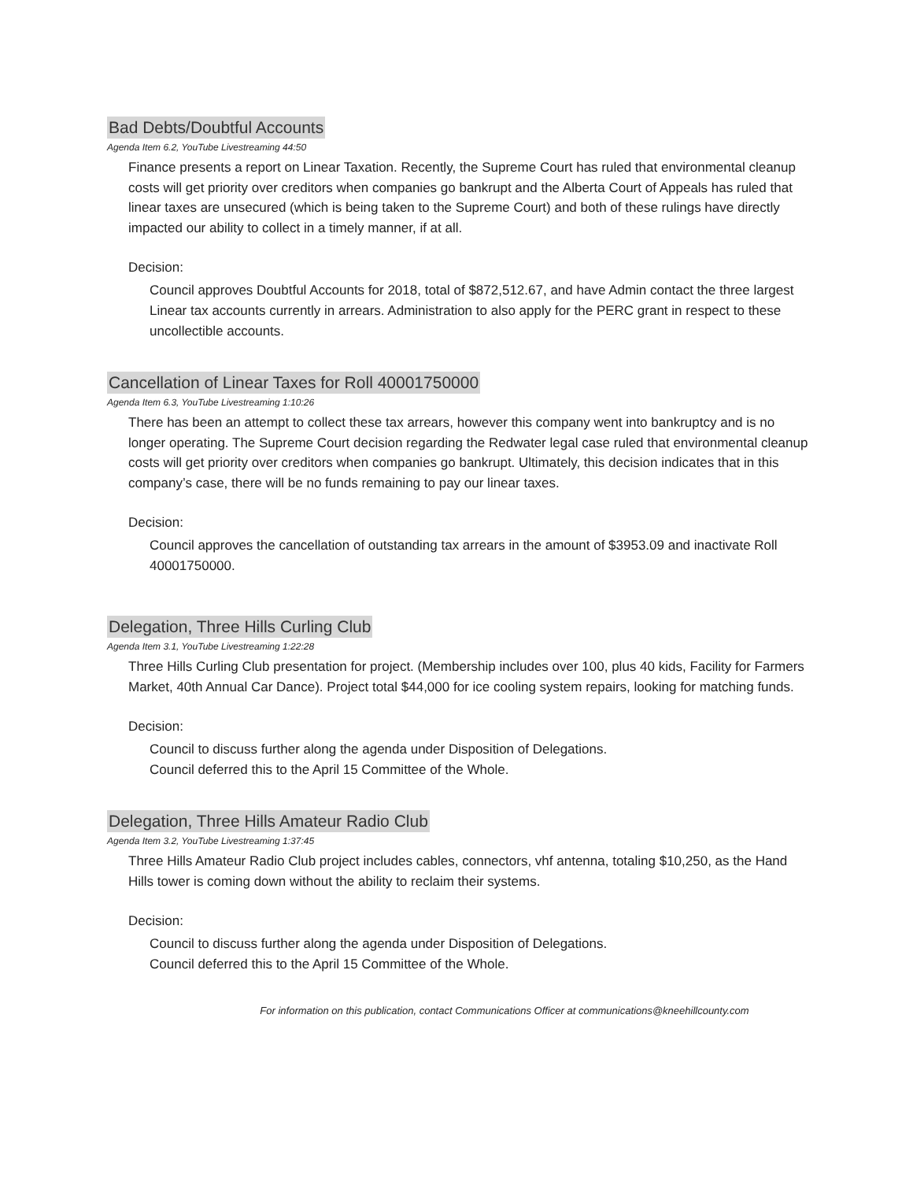Bad Debts/Doubtful Accounts
Agenda Item 6.2, YouTube Livestreaming 44:50
Finance presents a report on Linear Taxation. Recently, the Supreme Court has ruled that environmental cleanup costs will get priority over creditors when companies go bankrupt and the Alberta Court of Appeals has ruled that linear taxes are unsecured (which is being taken to the Supreme Court) and both of these rulings have directly impacted our ability to collect in a timely manner, if at all.
Decision:
Council approves Doubtful Accounts for 2018, total of $872,512.67, and have Admin contact the three largest Linear tax accounts currently in arrears. Administration to also apply for the PERC grant in respect to these uncollectible accounts.
Cancellation of Linear Taxes for Roll 40001750000
Agenda Item 6.3, YouTube Livestreaming 1:10:26
There has been an attempt to collect these tax arrears, however this company went into bankruptcy and is no longer operating. The Supreme Court decision regarding the Redwater legal case ruled that environmental cleanup costs will get priority over creditors when companies go bankrupt. Ultimately, this decision indicates that in this company’s case, there will be no funds remaining to pay our linear taxes.
Decision:
Council approves the cancellation of outstanding tax arrears in the amount of $3953.09 and inactivate Roll 40001750000.
Delegation, Three Hills Curling Club
Agenda Item 3.1, YouTube Livestreaming 1:22:28
Three Hills Curling Club presentation for project. (Membership includes over 100, plus 40 kids, Facility for Farmers Market, 40th Annual Car Dance). Project total $44,000 for ice cooling system repairs, looking for matching funds.
Decision:
Council to discuss further along the agenda under Disposition of Delegations.
Council deferred this to the April 15 Committee of the Whole.
Delegation, Three Hills Amateur Radio Club
Agenda Item 3.2, YouTube Livestreaming 1:37:45
Three Hills Amateur Radio Club project includes cables, connectors, vhf antenna, totaling $10,250, as the Hand Hills tower is coming down without the ability to reclaim their systems.
Decision:
Council to discuss further along the agenda under Disposition of Delegations.
Council deferred this to the April 15 Committee of the Whole.
For information on this publication, contact Communications Officer at communications@kneehillcounty.com